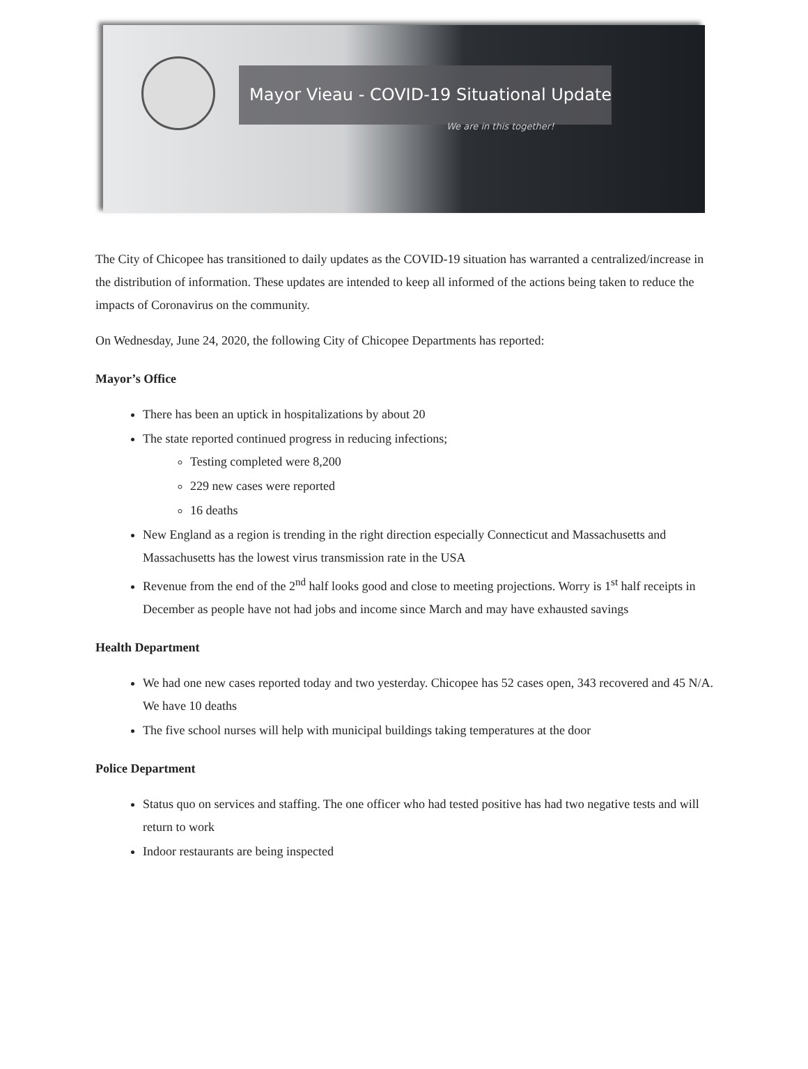Mayor Vieau - COVID-19 Situational Update
We are in this together!
The City of Chicopee has transitioned to daily updates as the COVID-19 situation has warranted a centralized/increase in the distribution of information. These updates are intended to keep all informed of the actions being taken to reduce the impacts of Coronavirus on the community.
On Wednesday, June 24, 2020, the following City of Chicopee Departments has reported:
Mayor’s Office
There has been an uptick in hospitalizations by about 20
The state reported continued progress in reducing infections;
Testing completed were 8,200
229 new cases were reported
16 deaths
New England as a region is trending in the right direction especially Connecticut and Massachusetts and Massachusetts has the lowest virus transmission rate in the USA
Revenue from the end of the 2<sup>nd</sup> half looks good and close to meeting projections. Worry is 1<sup>st</sup> half receipts in December as people have not had jobs and income since March and may have exhausted savings
Health Department
We had one new cases reported today and two yesterday. Chicopee has 52 cases open, 343 recovered and 45 N/A. We have 10 deaths
The five school nurses will help with municipal buildings taking temperatures at the door
Police Department
Status quo on services and staffing. The one officer who had tested positive has had two negative tests and will return to work
Indoor restaurants are being inspected